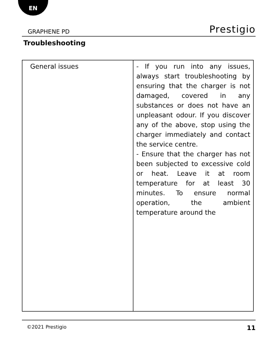EN
GRAPHENE PD Prestigio
Troubleshooting
| General issues | - If you run into any issues, always start troubleshooting by ensuring that the charger is not damaged, covered in any substances or does not have an unpleasant odour. If you discover any of the above, stop using the charger immediately and contact the service centre. - Ensure that the charger has not been subjected to excessive cold or heat. Leave it at room temperature for at least 30 minutes. To ensure normal operation, the ambient temperature around the |
©2021 Prestigio 11